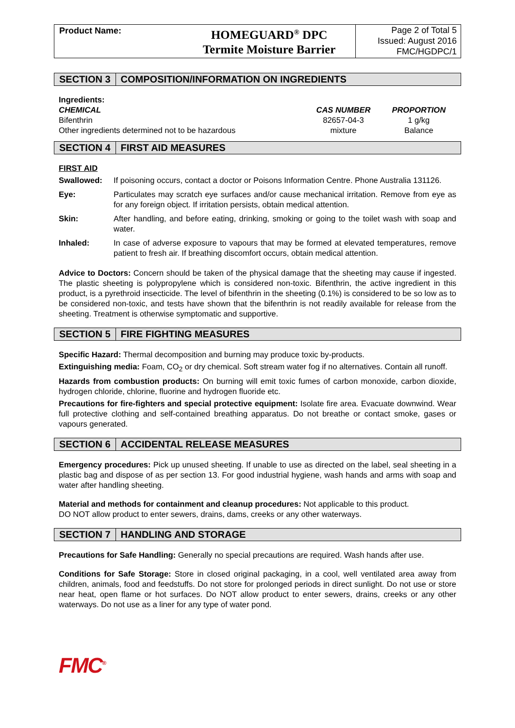Product Name:
HOMEGUARD<sup>®</sup> DPC
Termite Moisture Barrier
Page 2 of Total 5
Issued: August 2016
FMC/HGDPC/1
SECTION 3 COMPOSITION/INFORMATION ON INGREDIENTS
Ingredients:
| CHEMICAL | CAS NUMBER | PROPORTION |
| --- | --- | --- |
| Bifenthrin | 82657-04-3 | 1 g/kg |
| Other ingredients determined not to be hazardous | mixture | Balance |
SECTION 4 FIRST AID MEASURES
FIRST AID
| Swallowed: | If poisoning occurs, contact a doctor or Poisons Information Centre. Phone Australia 131126. |
| Eye: | Particulates may scratch eye surfaces and/or cause mechanical irritation. Remove from eye as for any foreign object. If irritation persists, obtain medical attention. |
| Skin: | After handling, and before eating, drinking, smoking or going to the toilet wash with soap and water. |
| Inhaled: | In case of adverse exposure to vapours that may be formed at elevated temperatures, remove patient to fresh air. If breathing discomfort occurs, obtain medical attention. |
Advice to Doctors: Concern should be taken of the physical damage that the sheeting may cause if ingested. The plastic sheeting is polypropylene which is considered non-toxic. Bifenthrin, the active ingredient in this product, is a pyrethroid insecticide. The level of bifenthrin in the sheeting (0.1%) is considered to be so low as to be considered non-toxic, and tests have shown that the bifenthrin is not readily available for release from the sheeting. Treatment is otherwise symptomatic and supportive.
SECTION 5 FIRE FIGHTING MEASURES
Specific Hazard: Thermal decomposition and burning may produce toxic by-products.
Extinguishing media: Foam, CO<sub>2</sub> or dry chemical. Soft stream water fog if no alternatives. Contain all runoff.
Hazards from combustion products: On burning will emit toxic fumes of carbon monoxide, carbon dioxide, hydrogen chloride, chlorine, fluorine and hydrogen fluoride etc.
Precautions for fire-fighters and special protective equipment: Isolate fire area. Evacuate downwind. Wear full protective clothing and self-contained breathing apparatus. Do not breathe or contact smoke, gases or vapours generated.
SECTION 6 ACCIDENTAL RELEASE MEASURES
Emergency procedures: Pick up unused sheeting. If unable to use as directed on the label, seal sheeting in a plastic bag and dispose of as per section 13. For good industrial hygiene, wash hands and arms with soap and water after handling sheeting.
Material and methods for containment and cleanup procedures: Not applicable to this product.
DO NOT allow product to enter sewers, drains, dams, creeks or any other waterways.
SECTION 7 HANDLING AND STORAGE
Precautions for Safe Handling: Generally no special precautions are required. Wash hands after use.
Conditions for Safe Storage: Store in closed original packaging, in a cool, well ventilated area away from children, animals, food and feedstuffs. Do not store for prolonged periods in direct sunlight. Do not use or store near heat, open flame or hot surfaces. Do NOT allow product to enter sewers, drains, creeks or any other waterways. Do not use as a liner for any type of water pond.
FMC<sup>®</sup>